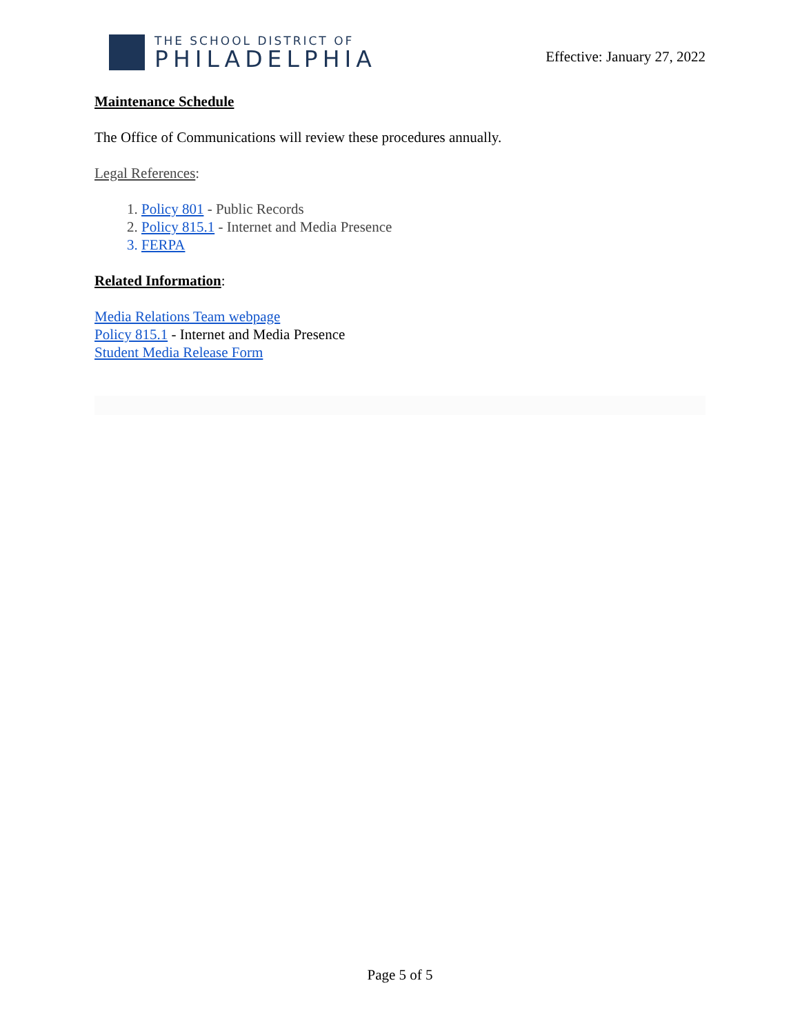THE SCHOOL DISTRICT OF
PHILADELPHIA
Effective: January 27, 2022
Maintenance Schedule
The Office of Communications will review these procedures annually.
Legal References:
1. Policy 801 - Public Records
2. Policy 815.1 - Internet and Media Presence
3. FERPA
Related Information:
Media Relations Team webpage
Policy 815.1 - Internet and Media Presence
Student Media Release Form
Page 5 of 5